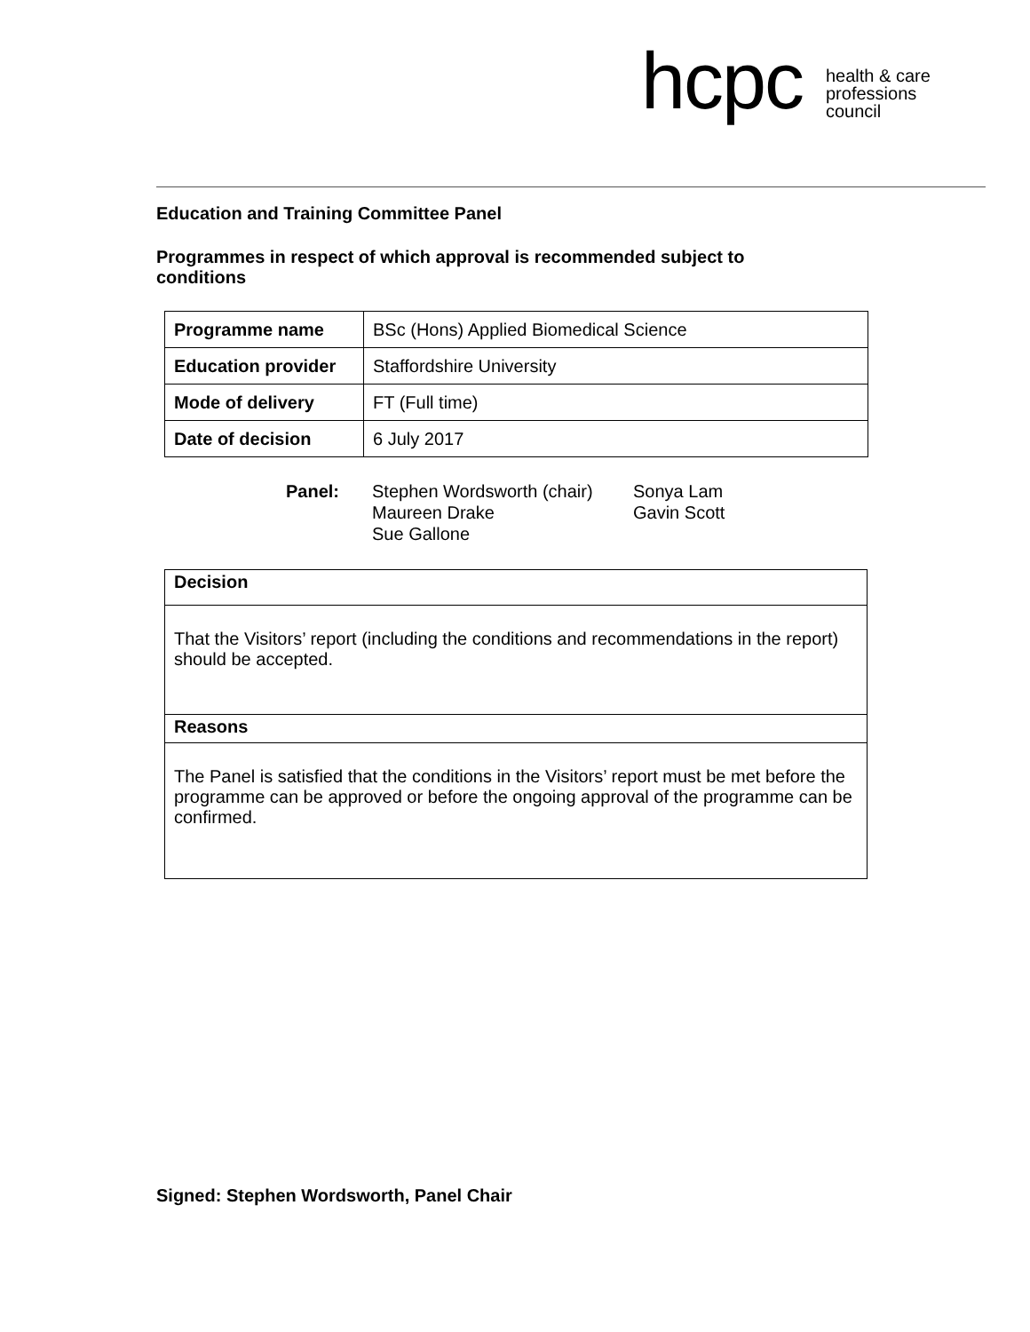hcpc health & care
professions
council
Education and Training Committee Panel
Programmes in respect of which approval is recommended subject to conditions
| Programme name | BSc (Hons) Applied Biomedical Science |
| Education provider | Staffordshire University |
| Mode of delivery | FT (Full time) |
| Date of decision | 6 July 2017 |
Panel: Stephen Wordsworth (chair)
Maureen Drake
Sue Gallone
Sonya Lam
Gavin Scott
Decision
That the Visitors’ report (including the conditions and recommendations in the report) should be accepted.
Reasons
The Panel is satisfied that the conditions in the Visitors’ report must be met before the programme can be approved or before the ongoing approval of the programme can be confirmed.
Signed: Stephen Wordsworth, Panel Chair